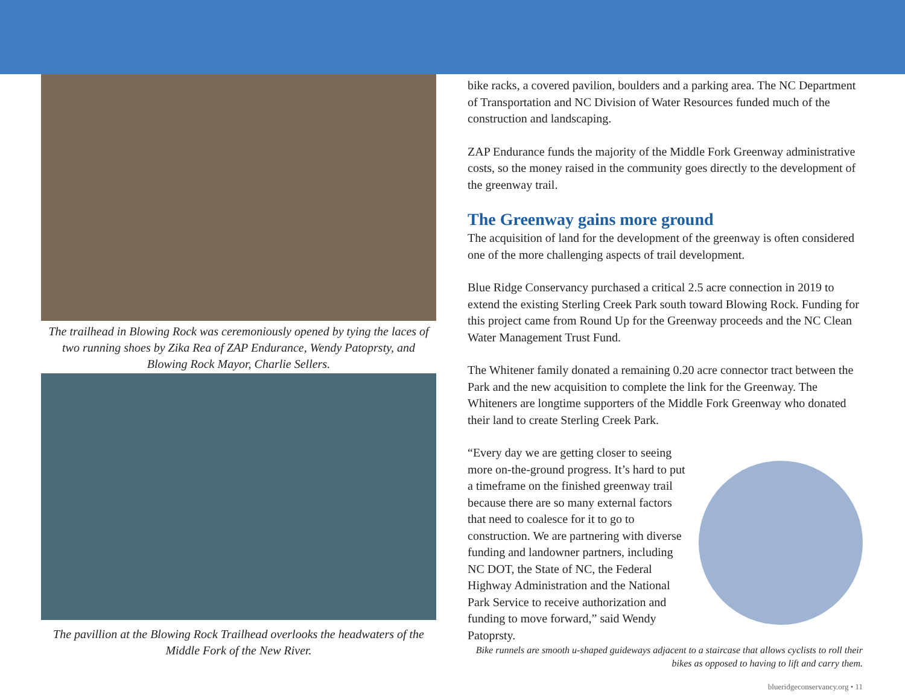The trailhead in Blowing Rock was ceremoniously opened by tying the laces of two running shoes by Zika Rea of ZAP Endurance, Wendy Patoprsty, and Blowing Rock Mayor, Charlie Sellers.
The pavillion at the Blowing Rock Trailhead overlooks the headwaters of the Middle Fork of the New River.
bike racks, a covered pavilion, boulders and a parking area. The NC Department of Transportation and NC Division of Water Resources funded much of the construction and landscaping.
ZAP Endurance funds the majority of the Middle Fork Greenway administrative costs, so the money raised in the community goes directly to the development of the greenway trail.
The Greenway gains more ground
The acquisition of land for the development of the greenway is often considered one of the more challenging aspects of trail development.
Blue Ridge Conservancy purchased a critical 2.5 acre connection in 2019 to extend the existing Sterling Creek Park south toward Blowing Rock. Funding for this project came from Round Up for the Greenway proceeds and the NC Clean Water Management Trust Fund.
The Whitener family donated a remaining 0.20 acre connector tract between the Park and the new acquisition to complete the link for the Greenway. The Whiteners are longtime supporters of the Middle Fork Greenway who donated their land to create Sterling Creek Park.
“Every day we are getting closer to seeing more on-the-ground progress. It’s hard to put a timeframe on the finished greenway trail because there are so many external factors that need to coalesce for it to go to construction. We are partnering with diverse funding and landowner partners, including NC DOT, the State of NC, the Federal Highway Administration and the National Park Service to receive authorization and funding to move forward,” said Wendy Patoprsty.
Bike runnels are smooth u-shaped guideways adjacent to a staircase that allows cyclists to roll their bikes as opposed to having to lift and carry them.
blueridgeconservancy.org • 11